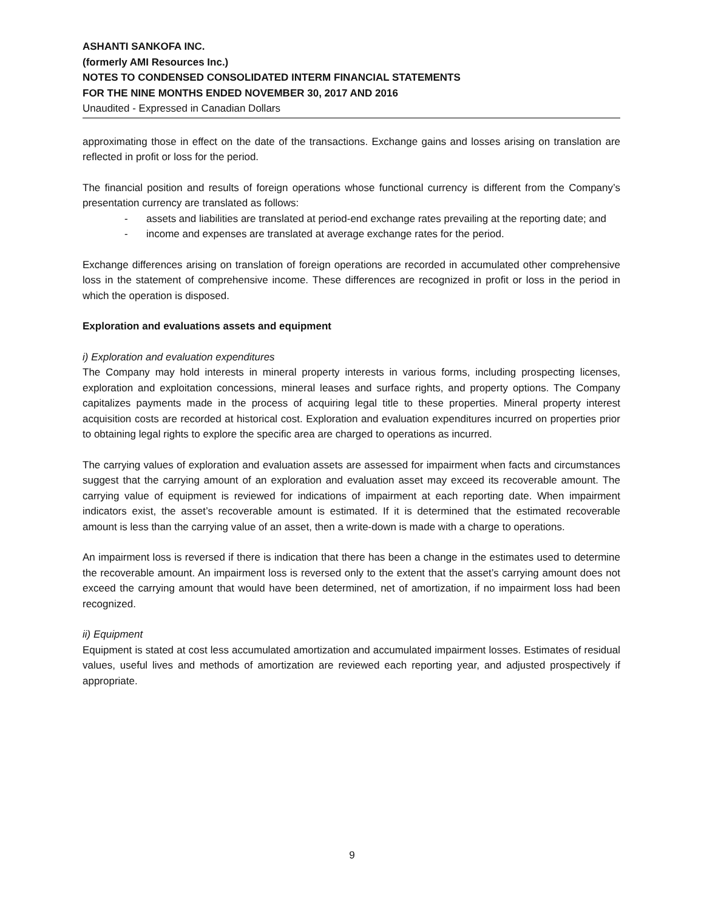ASHANTI SANKOFA INC.
(formerly AMI Resources Inc.)
NOTES TO CONDENSED CONSOLIDATED INTERM FINANCIAL STATEMENTS
FOR THE NINE MONTHS ENDED NOVEMBER 30, 2017 AND 2016
Unaudited - Expressed in Canadian Dollars
approximating those in effect on the date of the transactions. Exchange gains and losses arising on translation are reflected in profit or loss for the period.
The financial position and results of foreign operations whose functional currency is different from the Company’s presentation currency are translated as follows:
- assets and liabilities are translated at period-end exchange rates prevailing at the reporting date; and
- income and expenses are translated at average exchange rates for the period.
Exchange differences arising on translation of foreign operations are recorded in accumulated other comprehensive loss in the statement of comprehensive income. These differences are recognized in profit or loss in the period in which the operation is disposed.
Exploration and evaluations assets and equipment
i) Exploration and evaluation expenditures
The Company may hold interests in mineral property interests in various forms, including prospecting licenses, exploration and exploitation concessions, mineral leases and surface rights, and property options. The Company capitalizes payments made in the process of acquiring legal title to these properties. Mineral property interest acquisition costs are recorded at historical cost. Exploration and evaluation expenditures incurred on properties prior to obtaining legal rights to explore the specific area are charged to operations as incurred.
The carrying values of exploration and evaluation assets are assessed for impairment when facts and circumstances suggest that the carrying amount of an exploration and evaluation asset may exceed its recoverable amount. The carrying value of equipment is reviewed for indications of impairment at each reporting date. When impairment indicators exist, the asset’s recoverable amount is estimated. If it is determined that the estimated recoverable amount is less than the carrying value of an asset, then a write-down is made with a charge to operations.
An impairment loss is reversed if there is indication that there has been a change in the estimates used to determine the recoverable amount. An impairment loss is reversed only to the extent that the asset’s carrying amount does not exceed the carrying amount that would have been determined, net of amortization, if no impairment loss had been recognized.
ii) Equipment
Equipment is stated at cost less accumulated amortization and accumulated impairment losses. Estimates of residual values, useful lives and methods of amortization are reviewed each reporting year, and adjusted prospectively if appropriate.
9